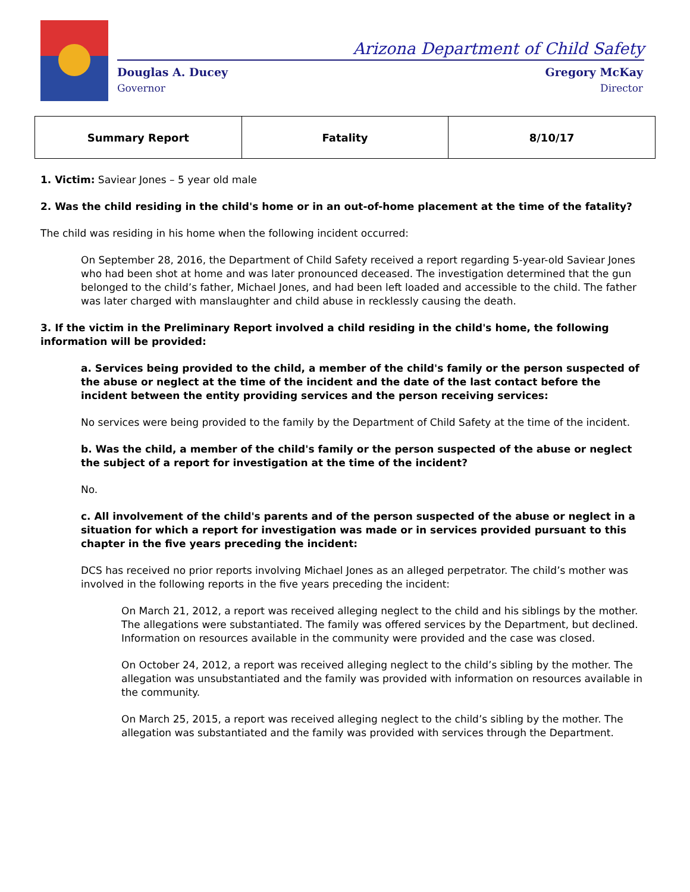Arizona Department of Child Safety
Douglas A. Ducey
Governor
Gregory McKay
Director
| Summary Report | Fatality | 8/10/17 |
1. Victim: Saviear Jones – 5 year old male
2. Was the child residing in the child's home or in an out-of-home placement at the time of the fatality?
The child was residing in his home when the following incident occurred:
On September 28, 2016, the Department of Child Safety received a report regarding 5-year-old Saviear Jones who had been shot at home and was later pronounced deceased. The investigation determined that the gun belonged to the child’s father, Michael Jones, and had been left loaded and accessible to the child. The father was later charged with manslaughter and child abuse in recklessly causing the death.
3. If the victim in the Preliminary Report involved a child residing in the child's home, the following information will be provided:
a. Services being provided to the child, a member of the child's family or the person suspected of the abuse or neglect at the time of the incident and the date of the last contact before the incident between the entity providing services and the person receiving services:
No services were being provided to the family by the Department of Child Safety at the time of the incident.
b. Was the child, a member of the child's family or the person suspected of the abuse or neglect the subject of a report for investigation at the time of the incident?
No.
c. All involvement of the child's parents and of the person suspected of the abuse or neglect in a situation for which a report for investigation was made or in services provided pursuant to this chapter in the five years preceding the incident:
DCS has received no prior reports involving Michael Jones as an alleged perpetrator. The child’s mother was involved in the following reports in the five years preceding the incident:
On March 21, 2012, a report was received alleging neglect to the child and his siblings by the mother. The allegations were substantiated. The family was offered services by the Department, but declined. Information on resources available in the community were provided and the case was closed.
On October 24, 2012, a report was received alleging neglect to the child’s sibling by the mother. The allegation was unsubstantiated and the family was provided with information on resources available in the community.
On March 25, 2015, a report was received alleging neglect to the child’s sibling by the mother. The allegation was substantiated and the family was provided with services through the Department.